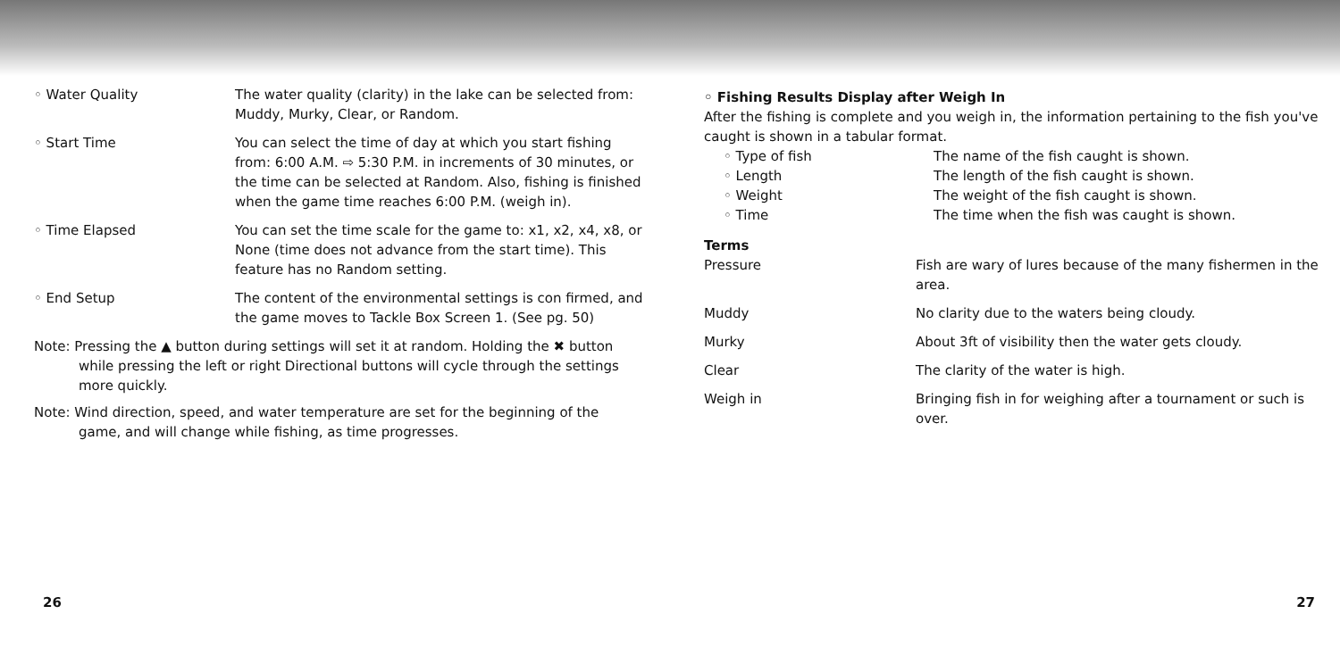◦ Water Quality The water quality (clarity) in the lake can be selected from: Muddy, Murky, Clear, or Random.
◦ Start Time You can select the time of day at which you start fishing from: 6:00 A.M. ⇨ 5:30 P.M. in increments of 30 minutes, or the time can be selected at Random. Also, fishing is finished when the game time reaches 6:00 P.M. (weigh in).
◦ Time Elapsed You can set the time scale for the game to: x1, x2, x4, x8, or None (time does not advance from the start time). This feature has no Random setting.
◦ End Setup The content of the environmental settings is con firmed, and the game moves to Tackle Box Screen 1. (See pg. 50)
Note: Pressing the ▲ button during settings will set it at random. Holding the ✖ button while pressing the left or right Directional buttons will cycle through the settings more quickly.
Note: Wind direction, speed, and water temperature are set for the beginning of the game, and will change while fishing, as time progresses.
26
◦ Fishing Results Display after Weigh In
After the fishing is complete and you weigh in, the information pertaining to the fish you've caught is shown in a tabular format.
◦ Type of fish The name of the fish caught is shown.
◦ Length The length of the fish caught is shown.
◦ Weight The weight of the fish caught is shown.
◦ Time The time when the fish was caught is shown.
Terms
Pressure Fish are wary of lures because of the many fishermen in the area.
Muddy No clarity due to the waters being cloudy.
Murky About 3ft of visibility then the water gets cloudy.
Clear The clarity of the water is high.
Weigh in Bringing fish in for weighing after a tournament or such is over.
27